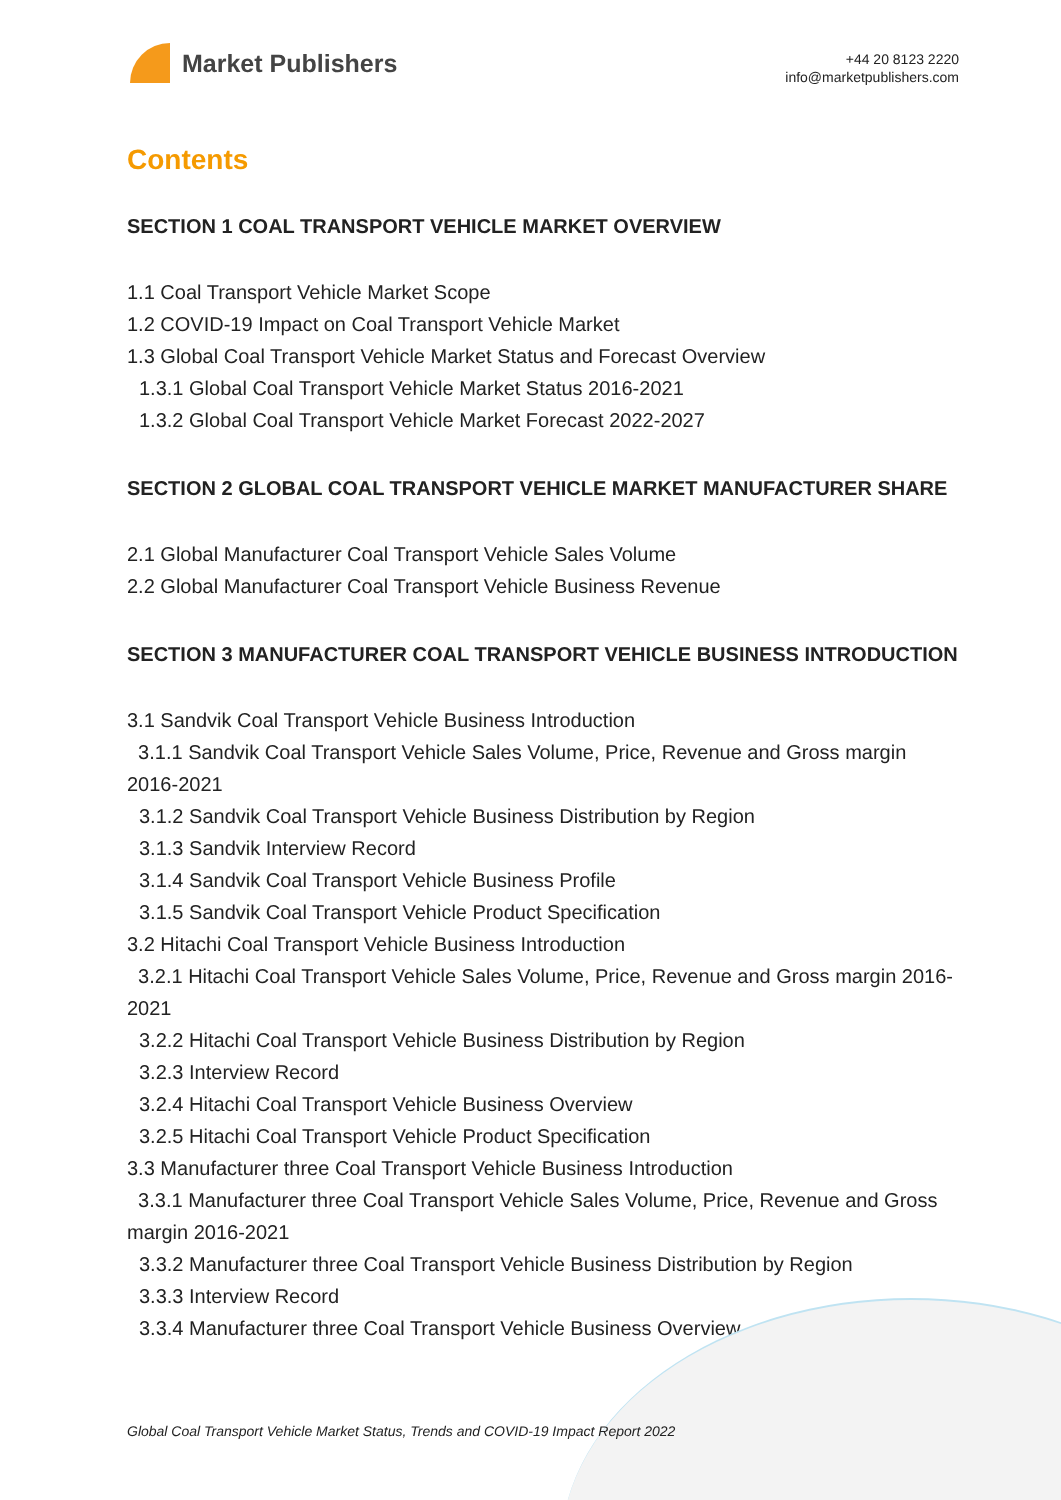Market Publishers
+44 20 8123 2220
info@marketpublishers.com
Contents
SECTION 1 COAL TRANSPORT VEHICLE MARKET OVERVIEW
1.1 Coal Transport Vehicle Market Scope
1.2 COVID-19 Impact on Coal Transport Vehicle Market
1.3 Global Coal Transport Vehicle Market Status and Forecast Overview
1.3.1 Global Coal Transport Vehicle Market Status 2016-2021
1.3.2 Global Coal Transport Vehicle Market Forecast 2022-2027
SECTION 2 GLOBAL COAL TRANSPORT VEHICLE MARKET MANUFACTURER SHARE
2.1 Global Manufacturer Coal Transport Vehicle Sales Volume
2.2 Global Manufacturer Coal Transport Vehicle Business Revenue
SECTION 3 MANUFACTURER COAL TRANSPORT VEHICLE BUSINESS INTRODUCTION
3.1 Sandvik Coal Transport Vehicle Business Introduction
3.1.1 Sandvik Coal Transport Vehicle Sales Volume, Price, Revenue and Gross margin 2016-2021
3.1.2 Sandvik Coal Transport Vehicle Business Distribution by Region
3.1.3 Sandvik Interview Record
3.1.4 Sandvik Coal Transport Vehicle Business Profile
3.1.5 Sandvik Coal Transport Vehicle Product Specification
3.2 Hitachi Coal Transport Vehicle Business Introduction
3.2.1 Hitachi Coal Transport Vehicle Sales Volume, Price, Revenue and Gross margin 2016-2021
3.2.2 Hitachi Coal Transport Vehicle Business Distribution by Region
3.2.3 Interview Record
3.2.4 Hitachi Coal Transport Vehicle Business Overview
3.2.5 Hitachi Coal Transport Vehicle Product Specification
3.3 Manufacturer three Coal Transport Vehicle Business Introduction
3.3.1 Manufacturer three Coal Transport Vehicle Sales Volume, Price, Revenue and Gross margin 2016-2021
3.3.2 Manufacturer three Coal Transport Vehicle Business Distribution by Region
3.3.3 Interview Record
3.3.4 Manufacturer three Coal Transport Vehicle Business Overview
Global Coal Transport Vehicle Market Status, Trends and COVID-19 Impact Report 2022